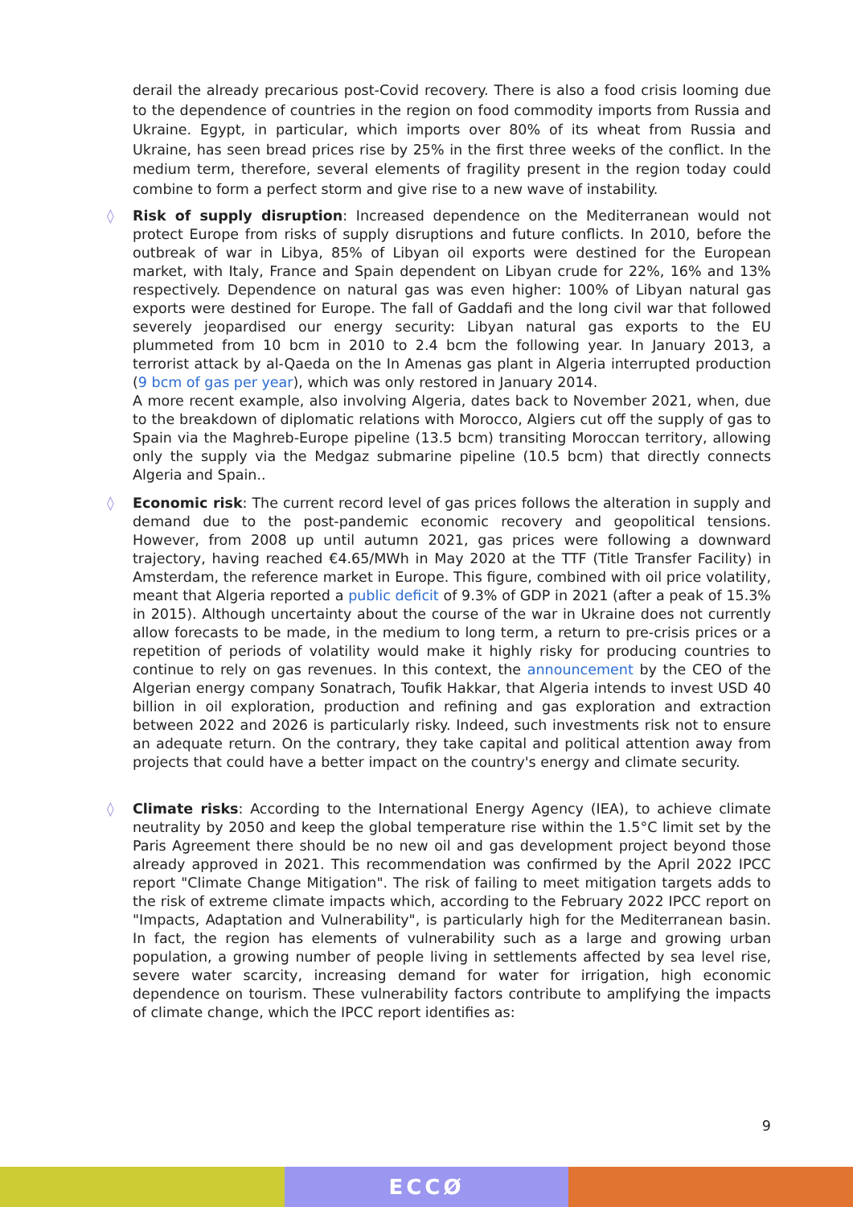derail the already precarious post-Covid recovery. There is also a food crisis looming due to the dependence of countries in the region on food commodity imports from Russia and Ukraine. Egypt, in particular, which imports over 80% of its wheat from Russia and Ukraine, has seen bread prices rise by 25% in the first three weeks of the conflict. In the medium term, therefore, several elements of fragility present in the region today could combine to form a perfect storm and give rise to a new wave of instability.
◊ Risk of supply disruption: Increased dependence on the Mediterranean would not protect Europe from risks of supply disruptions and future conflicts. In 2010, before the outbreak of war in Libya, 85% of Libyan oil exports were destined for the European market, with Italy, France and Spain dependent on Libyan crude for 22%, 16% and 13% respectively. Dependence on natural gas was even higher: 100% of Libyan natural gas exports were destined for Europe. The fall of Gaddafi and the long civil war that followed severely jeopardised our energy security: Libyan natural gas exports to the EU plummeted from 10 bcm in 2010 to 2.4 bcm the following year. In January 2013, a terrorist attack by al-Qaeda on the In Amenas gas plant in Algeria interrupted production (9 bcm of gas per year), which was only restored in January 2014.
A more recent example, also involving Algeria, dates back to November 2021, when, due to the breakdown of diplomatic relations with Morocco, Algiers cut off the supply of gas to Spain via the Maghreb-Europe pipeline (13.5 bcm) transiting Moroccan territory, allowing only the supply via the Medgaz submarine pipeline (10.5 bcm) that directly connects Algeria and Spain..
◊ Economic risk: The current record level of gas prices follows the alteration in supply and demand due to the post-pandemic economic recovery and geopolitical tensions. However, from 2008 up until autumn 2021, gas prices were following a downward trajectory, having reached €4.65/MWh in May 2020 at the TTF (Title Transfer Facility) in Amsterdam, the reference market in Europe. This figure, combined with oil price volatility, meant that Algeria reported a public deficit of 9.3% of GDP in 2021 (after a peak of 15.3% in 2015). Although uncertainty about the course of the war in Ukraine does not currently allow forecasts to be made, in the medium to long term, a return to pre-crisis prices or a repetition of periods of volatility would make it highly risky for producing countries to continue to rely on gas revenues. In this context, the announcement by the CEO of the Algerian energy company Sonatrach, Toufik Hakkar, that Algeria intends to invest USD 40 billion in oil exploration, production and refining and gas exploration and extraction between 2022 and 2026 is particularly risky. Indeed, such investments risk not to ensure an adequate return. On the contrary, they take capital and political attention away from projects that could have a better impact on the country's energy and climate security.
◊ Climate risks: According to the International Energy Agency (IEA), to achieve climate neutrality by 2050 and keep the global temperature rise within the 1.5°C limit set by the Paris Agreement there should be no new oil and gas development project beyond those already approved in 2021. This recommendation was confirmed by the April 2022 IPCC report "Climate Change Mitigation". The risk of failing to meet mitigation targets adds to the risk of extreme climate impacts which, according to the February 2022 IPCC report on "Impacts, Adaptation and Vulnerability", is particularly high for the Mediterranean basin. In fact, the region has elements of vulnerability such as a large and growing urban population, a growing number of people living in settlements affected by sea level rise, severe water scarcity, increasing demand for water for irrigation, high economic dependence on tourism. These vulnerability factors contribute to amplifying the impacts of climate change, which the IPCC report identifies as:
9
ECCØ